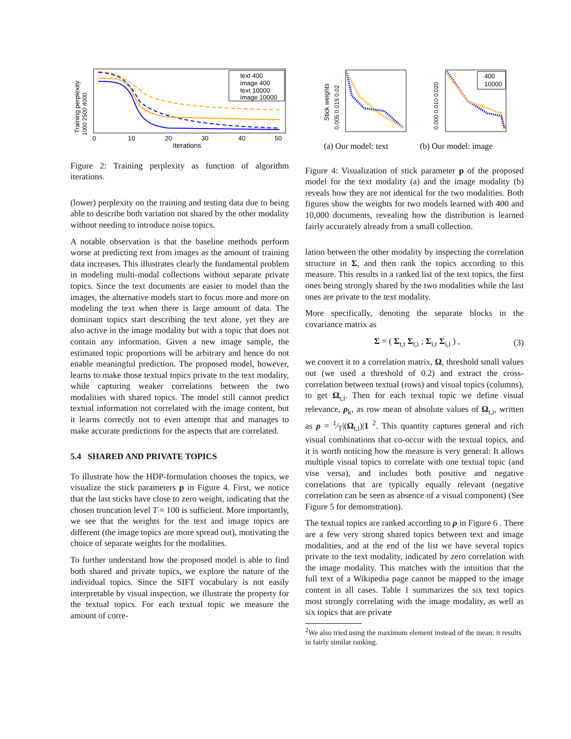text 400
image 400
text 10000
image 10000
0
10
20
30
40
50
Iterations
Training perplexity
1000 2500 4000
Figure 2: Training perplexity as function of algorithm iterations.
(lower) perplexity on the training and testing data due to being able to describe both variation not shared by the other modality without needing to introduce noise topics.
A notable observation is that the baseline methods perform worse at predicting text from images as the amount of training data increases. This illustrates clearly the fundamental problem in modeling multi-modal collections without separate private topics. Since the text documents are easier to model than the images, the alternative models start to focus more and more on modeling the text when there is large amount of data. The dominant topics start describing the text alone, yet they are also active in the image modality but with a topic that does not contain any information. Given a new image sample, the estimated topic proportions will be arbitrary and hence do not enable meaningful prediction. The proposed model, however, learns to make those textual topics private to the text modality, while capturing weaker correlations between the two modalities with shared topics. The model still cannot predict textual information not correlated with the image content, but it learns correctly not to even attempt that and manages to make accurate predictions for the aspects that are correlated.
5.4 SHARED AND PRIVATE TOPICS
To illustrate how the HDP-formulation chooses the topics, we visualize the stick parameters p in Figure 4. First, we notice that the last sticks have close to zero weight, indicating that the chosen truncation level T = 100 is sufficient. More importantly, we see that the weights for the text and image topics are different (the image topics are more spread out), motivating the choice of separate weights for the modalities.
To further understand how the proposed model is able to find both shared and private topics, we explore the nature of the individual topics. Since the SIFT vocabulary is not easily interpretable by visual inspection, we illustrate the property for the textual topics. For each textual topic we measure the amount of corre-
Stick weights
0.005 0.015 0.02
400
10000
0.000 0.010 0.020
(a) Our model: text
(b) Our model: image
Figure 4: Visualization of stick parameter p of the proposed model for the text modality (a) and the image modality (b) reveals how they are not identical for the two modalities. Both figures show the weights for two models learned with 400 and 10,000 documents, revealing how the distribution is learned fairly accurately already from a small collection.
lation between the other modality by inspecting the correlation structure in Σ, and then rank the topics according to this measure. This results in a ranked list of the text topics, the first ones being strongly shared by the two modalities while the last ones are private to the text modality.
More specifically, denoting the separate blocks in the covariance matrix as
Σ = ( Σ<sub>t,t</sub> Σ<sub>t,i</sub> ; Σ<sub>i,t</sub> Σ<sub>i,i</sub> ) , (3)
we convert it to a correlation matrix, Ω, threshold small values out (we used a threshold of 0.2) and extract the cross-correlation between textual (rows) and visual topics (columns), to get Ω<sub>t,i</sub>. Then for each textual topic we define visual relevance, ρ<sub>k</sub>, as row mean of absolute values of Ω<sub>t,i</sub>, written as ρ = 1⁄T|(Ω<sub>t,i</sub>)|1 <sup>2</sup>. This quantity captures general and rich visual combinations that co-occur with the textual topics, and it is worth noticing how the measure is very general: It allows multiple visual topics to correlate with one textual topic (and vise versa), and includes both positive and negative correlations that are typically equally relevant (negative correlation can be seen as absence of a visual component) (See Figure 5 for demonstration).
The textual topics are ranked according to ρ in Figure 6 . There are a few very strong shared topics between text and image modalities, and at the end of the list we have several topics private to the text modality, indicated by zero correlation with the image modality. This matches with the intuition that the full text of a Wikipedia page cannot be mapped to the image content in all cases. Table 1 summarizes the six text topics most strongly correlating with the image modality, as well as six topics that are private
<sup>2</sup> We also tried using the maximum element instead of the mean; it results in fairly similar ranking.